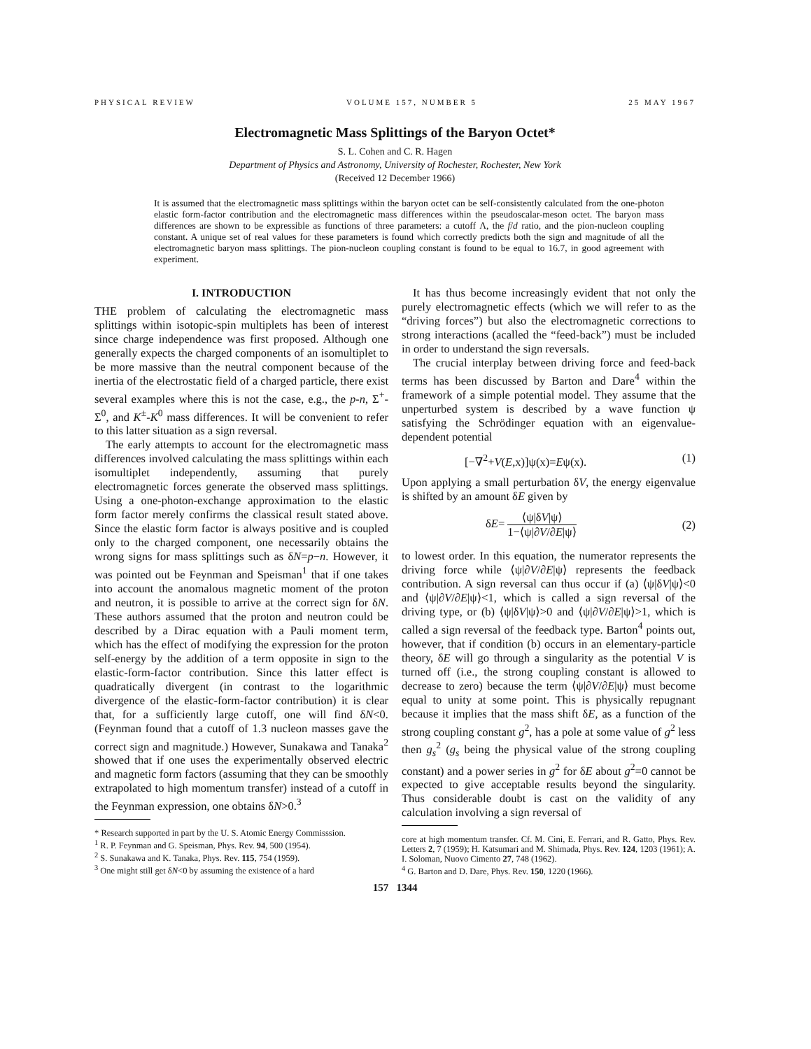PHYSICAL REVIEW VOLUME 157, NUMBER 5 25 MAY 1967
Electromagnetic Mass Splittings of the Baryon Octet*
S. L. Cohen and C. R. Hagen
Department of Physics and Astronomy, University of Rochester, Rochester, New York
(Received 12 December 1966)
It is assumed that the electromagnetic mass splittings within the baryon octet can be self-consistently calculated from the one-photon elastic form-factor contribution and the electromagnetic mass differences within the pseudoscalar-meson octet. The baryon mass differences are shown to be expressible as functions of three parameters: a cutoff Λ, the f/d ratio, and the pion-nucleon coupling constant. A unique set of real values for these parameters is found which correctly predicts both the sign and magnitude of all the electromagnetic baryon mass splittings. The pion-nucleon coupling constant is found to be equal to 16.7, in good agreement with experiment.
I. INTRODUCTION
THE problem of calculating the electromagnetic mass splittings within isotopic-spin multiplets has been of interest since charge independence was first proposed. Although one generally expects the charged components of an isomultiplet to be more massive than the neutral component because of the inertia of the electrostatic field of a charged particle, there exist several examples where this is not the case, e.g., the p-n, Σ<sup>+</sup>-Σ<sup>0</sup>, and K<sup>±</sup>-K<sup>0</sup> mass differences. It will be convenient to refer to this latter situation as a sign reversal.
The early attempts to account for the electromagnetic mass differences involved calculating the mass splittings within each isomultiplet independently, assuming that purely electromagnetic forces generate the observed mass splittings. Using a one-photon-exchange approximation to the elastic form factor merely confirms the classical result stated above. Since the elastic form factor is always positive and is coupled only to the charged component, one necessarily obtains the wrong signs for mass splittings such as δN=p−n. However, it was pointed out be Feynman and Speisman<sup>1</sup> that if one takes into account the anomalous magnetic moment of the proton and neutron, it is possible to arrive at the correct sign for δN. These authors assumed that the proton and neutron could be described by a Dirac equation with a Pauli moment term, which has the effect of modifying the expression for the proton self-energy by the addition of a term opposite in sign to the elastic-form-factor contribution. Since this latter effect is quadratically divergent (in contrast to the logarithmic divergence of the elastic-form-factor contribution) it is clear that, for a sufficiently large cutoff, one will find δN<0. (Feynman found that a cutoff of 1.3 nucleon masses gave the correct sign and magnitude.) However, Sunakawa and Tanaka<sup>2</sup> showed that if one uses the experimentally observed electric and magnetic form factors (assuming that they can be smoothly extrapolated to high momentum transfer) instead of a cutoff in the Feynman expression, one obtains δN>0.<sup>3</sup>
* Research supported in part by the U. S. Atomic Energy Commisssion.
<sup>1</sup> R. P. Feynman and G. Speisman, Phys. Rev. 94, 500 (1954).
<sup>2</sup> S. Sunakawa and K. Tanaka, Phys. Rev. 115, 754 (1959).
<sup>3</sup> One might still get δN<0 by assuming the existence of a hard
It has thus become increasingly evident that not only the purely electromagnetic effects (which we will refer to as the “driving forces”) but also the electromagnetic corrections to strong interactions (acalled the “feed-back”) must be included in order to understand the sign reversals.
The crucial interplay between driving force and feed-back terms has been discussed by Barton and Dare<sup>4</sup> within the framework of a simple potential model. They assume that the unperturbed system is described by a wave function ψ satisfying the Schrödinger equation with an eigenvalue-dependent potential
[−∇<sup>2</sup>+V(E,x)]ψ(x)=Eψ(x). (1)
Upon applying a small perturbation δV, the energy eigenvalue is shifted by an amount δE given by
δE= ⟨ψ|δV|ψ⟩ 1−⟨ψ|∂V/∂E|ψ⟩ (2)
to lowest order. In this equation, the numerator represents the driving force while ⟨ψ|∂V/∂E|ψ⟩ represents the feedback contribution. A sign reversal can thus occur if (a) ⟨ψ|δV|ψ⟩<0 and ⟨ψ|∂V/∂E|ψ⟩<1, which is called a sign reversal of the driving type, or (b) ⟨ψ|δV|ψ⟩>0 and ⟨ψ|∂V/∂E|ψ⟩>1, which is called a sign reversal of the feedback type. Barton<sup>4</sup> points out, however, that if condition (b) occurs in an elementary-particle theory, δE will go through a singularity as the potential V is turned off (i.e., the strong coupling constant is allowed to decrease to zero) because the term ⟨ψ|∂V/∂E|ψ⟩ must become equal to unity at some point. This is physically repugnant because it implies that the mass shift δE, as a function of the strong coupling constant g<sup>2</sup>, has a pole at some value of g<sup>2</sup> less then g<sub>s</sub><sup>2</sup> (g<sub>s</sub> being the physical value of the strong coupling constant) and a power series in g<sup>2</sup> for δE about g<sup>2</sup>=0 cannot be expected to give acceptable results beyond the singularity. Thus considerable doubt is cast on the validity of any calculation involving a sign reversal of
core at high momentum transfer. Cf. M. Cini, E. Ferrari, and R. Gatto, Phys. Rev. Letters 2, 7 (1959); H. Katsumari and M. Shimada, Phys. Rev. 124, 1203 (1961); A. I. Soloman, Nuovo Cimento 27, 748 (1962).
<sup>4</sup> G. Barton and D. Dare, Phys. Rev. 150, 1220 (1966).
157 1344